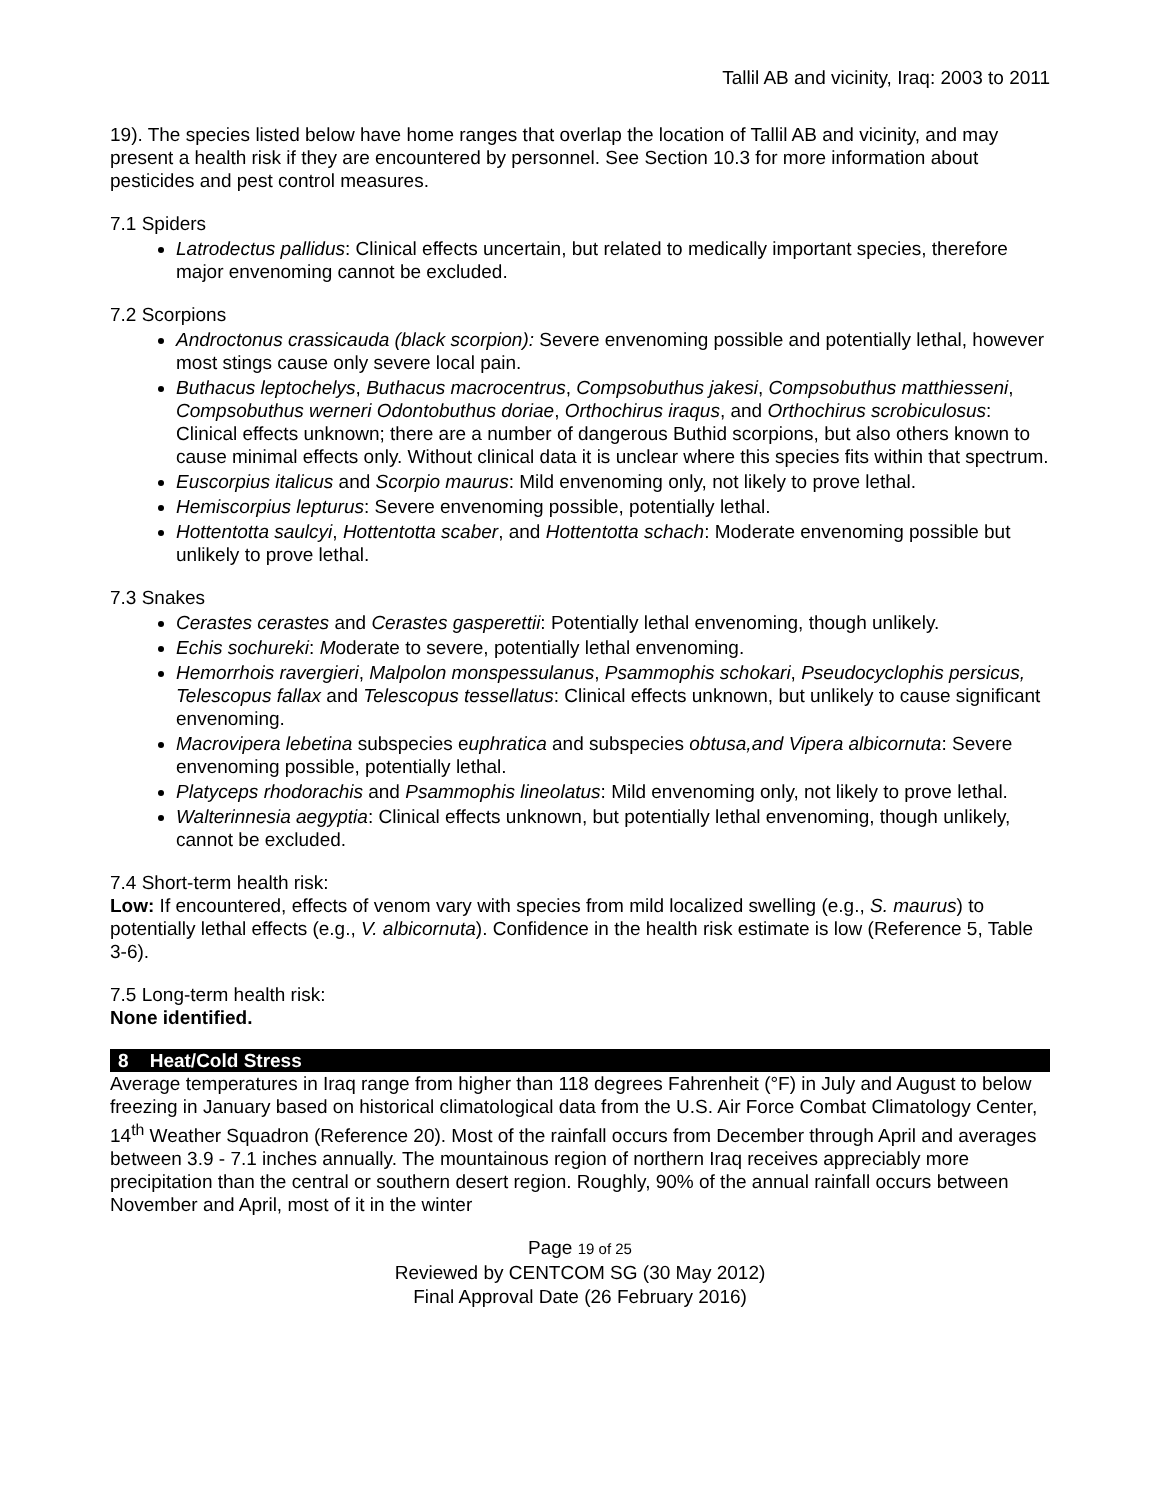Tallil AB and vicinity, Iraq: 2003 to 2011
19). The species listed below have home ranges that overlap the location of Tallil AB and vicinity, and may present a health risk if they are encountered by personnel. See Section 10.3 for more information about pesticides and pest control measures.
7.1 Spiders
Latrodectus pallidus: Clinical effects uncertain, but related to medically important species, therefore major envenoming cannot be excluded.
7.2 Scorpions
Androctonus crassicauda (black scorpion): Severe envenoming possible and potentially lethal, however most stings cause only severe local pain.
Buthacus leptochelys, Buthacus macrocentrus, Compsobuthus jakesi, Compsobuthus matthiesseni, Compsobuthus werneri Odontobuthus doriae, Orthochirus iraqus, and Orthochirus scrobiculosus: Clinical effects unknown; there are a number of dangerous Buthid scorpions, but also others known to cause minimal effects only. Without clinical data it is unclear where this species fits within that spectrum.
Euscorpius italicus and Scorpio maurus: Mild envenoming only, not likely to prove lethal.
Hemiscorpius lepturus: Severe envenoming possible, potentially lethal.
Hottentotta saulcyi, Hottentotta scaber, and Hottentotta schach: Moderate envenoming possible but unlikely to prove lethal.
7.3 Snakes
Cerastes cerastes and Cerastes gasperettii: Potentially lethal envenoming, though unlikely.
Echis sochureki: Moderate to severe, potentially lethal envenoming.
Hemorrhois ravergieri, Malpolon monspessulanus, Psammophis schokari, Pseudocyclophis persicus, Telescopus fallax and Telescopus tessellatus: Clinical effects unknown, but unlikely to cause significant envenoming.
Macrovipera lebetina subspecies euphratica and subspecies obtusa,and Vipera albicornuta: Severe envenoming possible, potentially lethal.
Platyceps rhodorachis and Psammophis lineolatus: Mild envenoming only, not likely to prove lethal.
Walterinnesia aegyptia: Clinical effects unknown, but potentially lethal envenoming, though unlikely, cannot be excluded.
7.4 Short-term health risk:
Low: If encountered, effects of venom vary with species from mild localized swelling (e.g., S. maurus) to potentially lethal effects (e.g., V. albicornuta). Confidence in the health risk estimate is low (Reference 5, Table 3-6).
7.5 Long-term health risk:
None identified.
8 Heat/Cold Stress
Average temperatures in Iraq range from higher than 118 degrees Fahrenheit (°F) in July and August to below freezing in January based on historical climatological data from the U.S. Air Force Combat Climatology Center, 14<sup>th</sup> Weather Squadron (Reference 20). Most of the rainfall occurs from December through April and averages between 3.9 - 7.1 inches annually. The mountainous region of northern Iraq receives appreciably more precipitation than the central or southern desert region. Roughly, 90% of the annual rainfall occurs between November and April, most of it in the winter
Page 19 of 25
Reviewed by CENTCOM SG (30 May 2012)
Final Approval Date (26 February 2016)